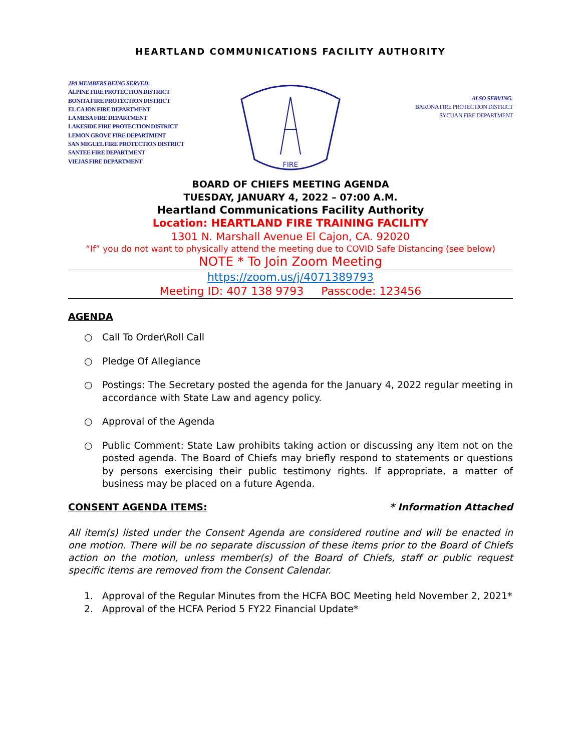HEARTLAND COMMUNICATIONS FACILITY AUTHORITY
JPA MEMBERS BEING SERVED:
ALPINE FIRE PROTECTION DISTRICT
BONITA FIRE PROTECTION DISTRICT
EL CAJON FIRE DEPARTMENT
LA MESA FIRE DEPARTMENT
LAKESIDE FIRE PROTECTION DISTRICT
LEMON GROVE FIRE DEPARTMENT
SAN MIGUEL FIRE PROTECTION DISTRICT
SANTEE FIRE DEPARTMENT
VIEJAS FIRE DEPARTMENT
FIRE
ALSO SERVING:
BARONA FIRE PROTECTION DISTRICT
SYCUAN FIRE DEPARTMENT
BOARD OF CHIEFS MEETING AGENDA
TUESDAY, JANUARY 4, 2022 – 07:00 A.M.
Heartland Communications Facility Authority
Location: HEARTLAND FIRE TRAINING FACILITY
1301 N. Marshall Avenue El Cajon, CA. 92020
“If” you do not want to physically attend the meeting due to COVID Safe Distancing (see below)
NOTE * To Join Zoom Meeting
https://zoom.us/j/4071389793
Meeting ID: 407 138 9793 Passcode: 123456
AGENDA
○ Call To Order\Roll Call
○ Pledge Of Allegiance
○ Postings: The Secretary posted the agenda for the January 4, 2022 regular meeting in accordance with State Law and agency policy.
○ Approval of the Agenda
○ Public Comment: State Law prohibits taking action or discussing any item not on the posted agenda. The Board of Chiefs may briefly respond to statements or questions by persons exercising their public testimony rights. If appropriate, a matter of business may be placed on a future Agenda.
CONSENT AGENDA ITEMS: * Information Attached
All item(s) listed under the Consent Agenda are considered routine and will be enacted in one motion. There will be no separate discussion of these items prior to the Board of Chiefs action on the motion, unless member(s) of the Board of Chiefs, staff or public request specific items are removed from the Consent Calendar.
1. Approval of the Regular Minutes from the HCFA BOC Meeting held November 2, 2021*
2. Approval of the HCFA Period 5 FY22 Financial Update*